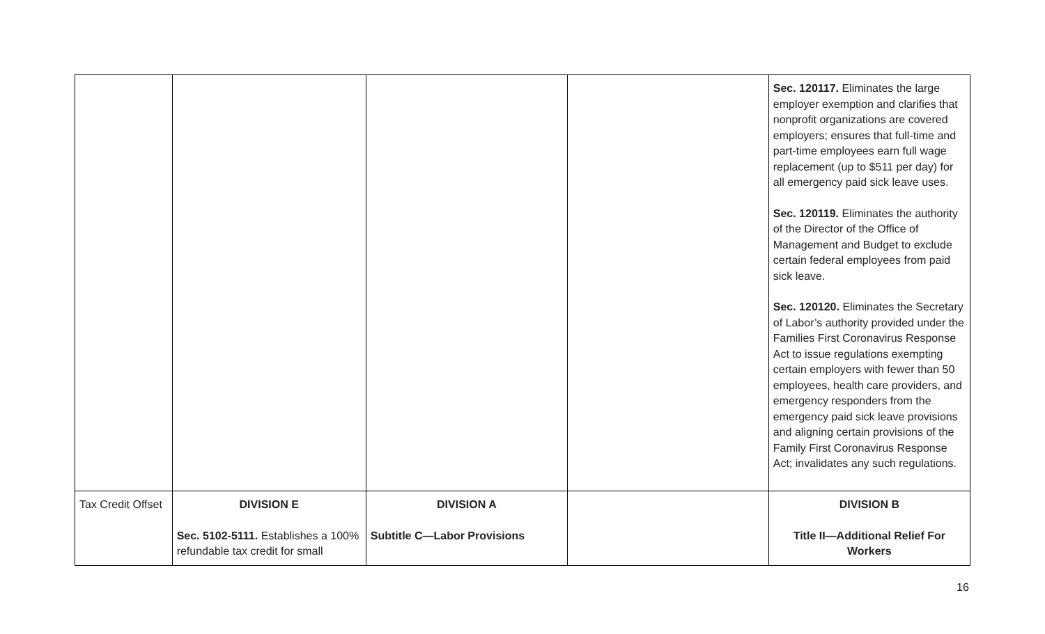| | | | | Sec. 120117. Eliminates the large employer exemption and clarifies that nonprofit organizations are covered employers; ensures that full-time and part-time employees earn full wage replacement (up to $511 per day) for all emergency paid sick leave uses. Sec. 120119. Eliminates the authority of the Director of the Office of Management and Budget to exclude certain federal employees from paid sick leave. Sec. 120120. Eliminates the Secretary of Labor’s authority provided under the Families First Coronavirus Response Act to issue regulations exempting certain employers with fewer than 50 employees, health care providers, and emergency responders from the emergency paid sick leave provisions and aligning certain provisions of the Family First Coronavirus Response Act; invalidates any such regulations. |
| Tax Credit Offset | DIVISION E Sec. 5102-5111. Establishes a 100% refundable tax credit for small | DIVISION A Subtitle C—Labor Provisions | | DIVISION B Title II—Additional Relief For Workers |
16